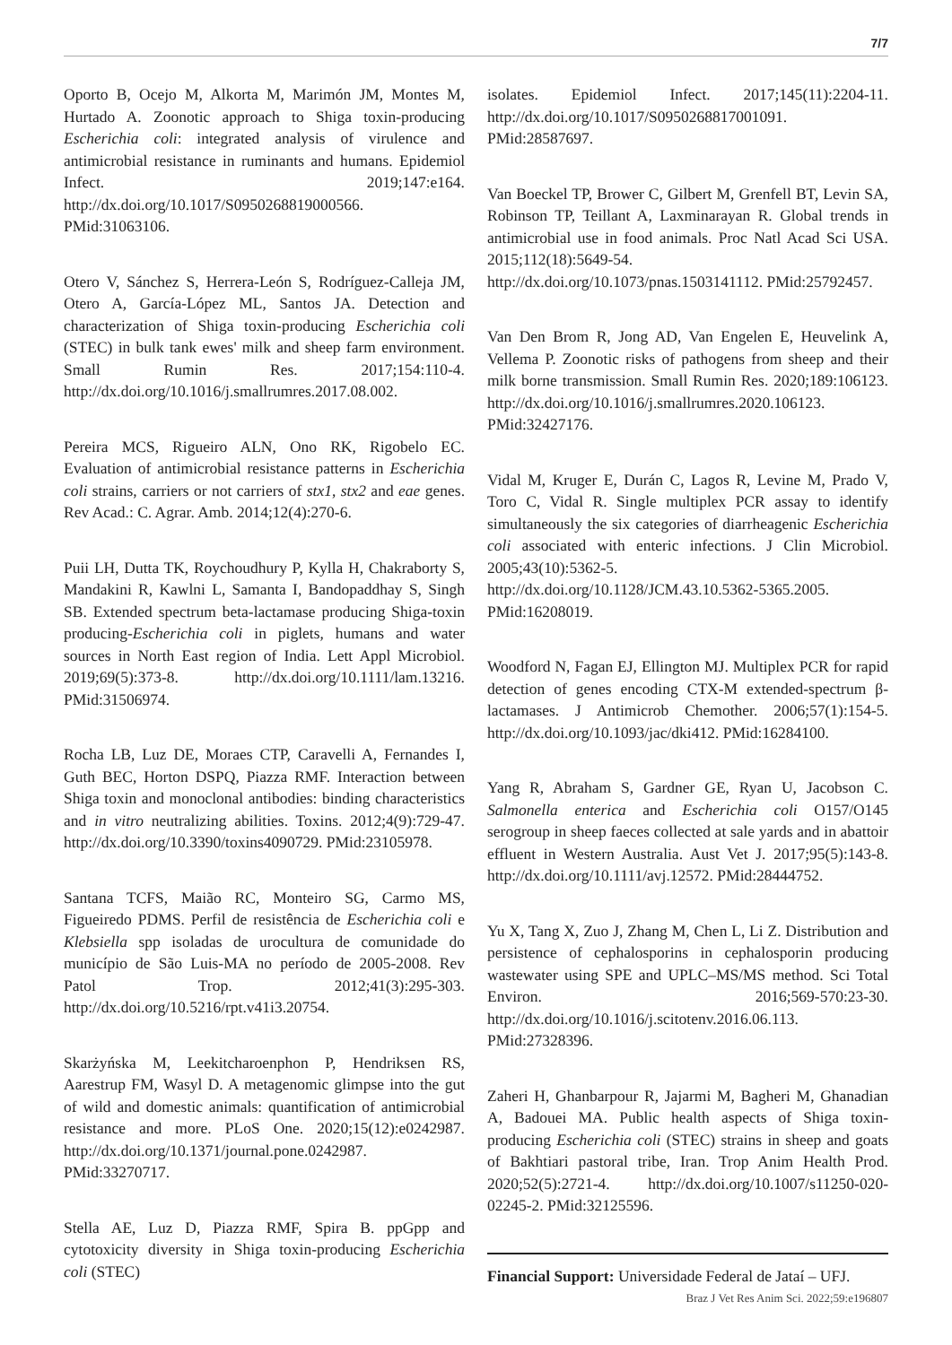7/7
Oporto B, Ocejo M, Alkorta M, Marimón JM, Montes M, Hurtado A. Zoonotic approach to Shiga toxin-producing Escherichia coli: integrated analysis of virulence and antimicrobial resistance in ruminants and humans. Epidemiol Infect. 2019;147:e164. http://dx.doi.org/10.1017/S0950268819000566. PMid:31063106.
Otero V, Sánchez S, Herrera-León S, Rodríguez-Calleja JM, Otero A, García-López ML, Santos JA. Detection and characterization of Shiga toxin-producing Escherichia coli (STEC) in bulk tank ewes' milk and sheep farm environment. Small Rumin Res. 2017;154:110-4. http://dx.doi.org/10.1016/j.smallrumres.2017.08.002.
Pereira MCS, Rigueiro ALN, Ono RK, Rigobelo EC. Evaluation of antimicrobial resistance patterns in Escherichia coli strains, carriers or not carriers of stx1, stx2 and eae genes. Rev Acad.: C. Agrar. Amb. 2014;12(4):270-6.
Puii LH, Dutta TK, Roychoudhury P, Kylla H, Chakraborty S, Mandakini R, Kawlni L, Samanta I, Bandopaddhay S, Singh SB. Extended spectrum beta-lactamase producing Shiga-toxin producing-Escherichia coli in piglets, humans and water sources in North East region of India. Lett Appl Microbiol. 2019;69(5):373-8. http://dx.doi.org/10.1111/lam.13216. PMid:31506974.
Rocha LB, Luz DE, Moraes CTP, Caravelli A, Fernandes I, Guth BEC, Horton DSPQ, Piazza RMF. Interaction between Shiga toxin and monoclonal antibodies: binding characteristics and in vitro neutralizing abilities. Toxins. 2012;4(9):729-47. http://dx.doi.org/10.3390/toxins4090729. PMid:23105978.
Santana TCFS, Maião RC, Monteiro SG, Carmo MS, Figueiredo PDMS. Perfil de resistência de Escherichia coli e Klebsiella spp isoladas de urocultura de comunidade do município de São Luis-MA no período de 2005-2008. Rev Patol Trop. 2012;41(3):295-303. http://dx.doi.org/10.5216/rpt.v41i3.20754.
Skarżyńska M, Leekitcharoenphon P, Hendriksen RS, Aarestrup FM, Wasyl D. A metagenomic glimpse into the gut of wild and domestic animals: quantification of antimicrobial resistance and more. PLoS One. 2020;15(12):e0242987. http://dx.doi.org/10.1371/journal.pone.0242987. PMid:33270717.
Stella AE, Luz D, Piazza RMF, Spira B. ppGpp and cytotoxicity diversity in Shiga toxin-producing Escherichia coli (STEC)
isolates. Epidemiol Infect. 2017;145(11):2204-11. http://dx.doi.org/10.1017/S0950268817001091. PMid:28587697.
Van Boeckel TP, Brower C, Gilbert M, Grenfell BT, Levin SA, Robinson TP, Teillant A, Laxminarayan R. Global trends in antimicrobial use in food animals. Proc Natl Acad Sci USA. 2015;112(18):5649-54. http://dx.doi.org/10.1073/pnas.1503141112. PMid:25792457.
Van Den Brom R, Jong AD, Van Engelen E, Heuvelink A, Vellema P. Zoonotic risks of pathogens from sheep and their milk borne transmission. Small Rumin Res. 2020;189:106123. http://dx.doi.org/10.1016/j.smallrumres.2020.106123. PMid:32427176.
Vidal M, Kruger E, Durán C, Lagos R, Levine M, Prado V, Toro C, Vidal R. Single multiplex PCR assay to identify simultaneously the six categories of diarrheagenic Escherichia coli associated with enteric infections. J Clin Microbiol. 2005;43(10):5362-5. http://dx.doi.org/10.1128/JCM.43.10.5362-5365.2005. PMid:16208019.
Woodford N, Fagan EJ, Ellington MJ. Multiplex PCR for rapid detection of genes encoding CTX-M extended-spectrum β-lactamases. J Antimicrob Chemother. 2006;57(1):154-5. http://dx.doi.org/10.1093/jac/dki412. PMid:16284100.
Yang R, Abraham S, Gardner GE, Ryan U, Jacobson C. Salmonella enterica and Escherichia coli O157/O145 serogroup in sheep faeces collected at sale yards and in abattoir effluent in Western Australia. Aust Vet J. 2017;95(5):143-8. http://dx.doi.org/10.1111/avj.12572. PMid:28444752.
Yu X, Tang X, Zuo J, Zhang M, Chen L, Li Z. Distribution and persistence of cephalosporins in cephalosporin producing wastewater using SPE and UPLC–MS/MS method. Sci Total Environ. 2016;569-570:23-30. http://dx.doi.org/10.1016/j.scitotenv.2016.06.113. PMid:27328396.
Zaheri H, Ghanbarpour R, Jajarmi M, Bagheri M, Ghanadian A, Badouei MA. Public health aspects of Shiga toxin-producing Escherichia coli (STEC) strains in sheep and goats of Bakhtiari pastoral tribe, Iran. Trop Anim Health Prod. 2020;52(5):2721-4. http://dx.doi.org/10.1007/s11250-020-02245-2. PMid:32125596.
Financial Support: Universidade Federal de Jataí – UFJ.
Braz J Vet Res Anim Sci. 2022;59:e196807